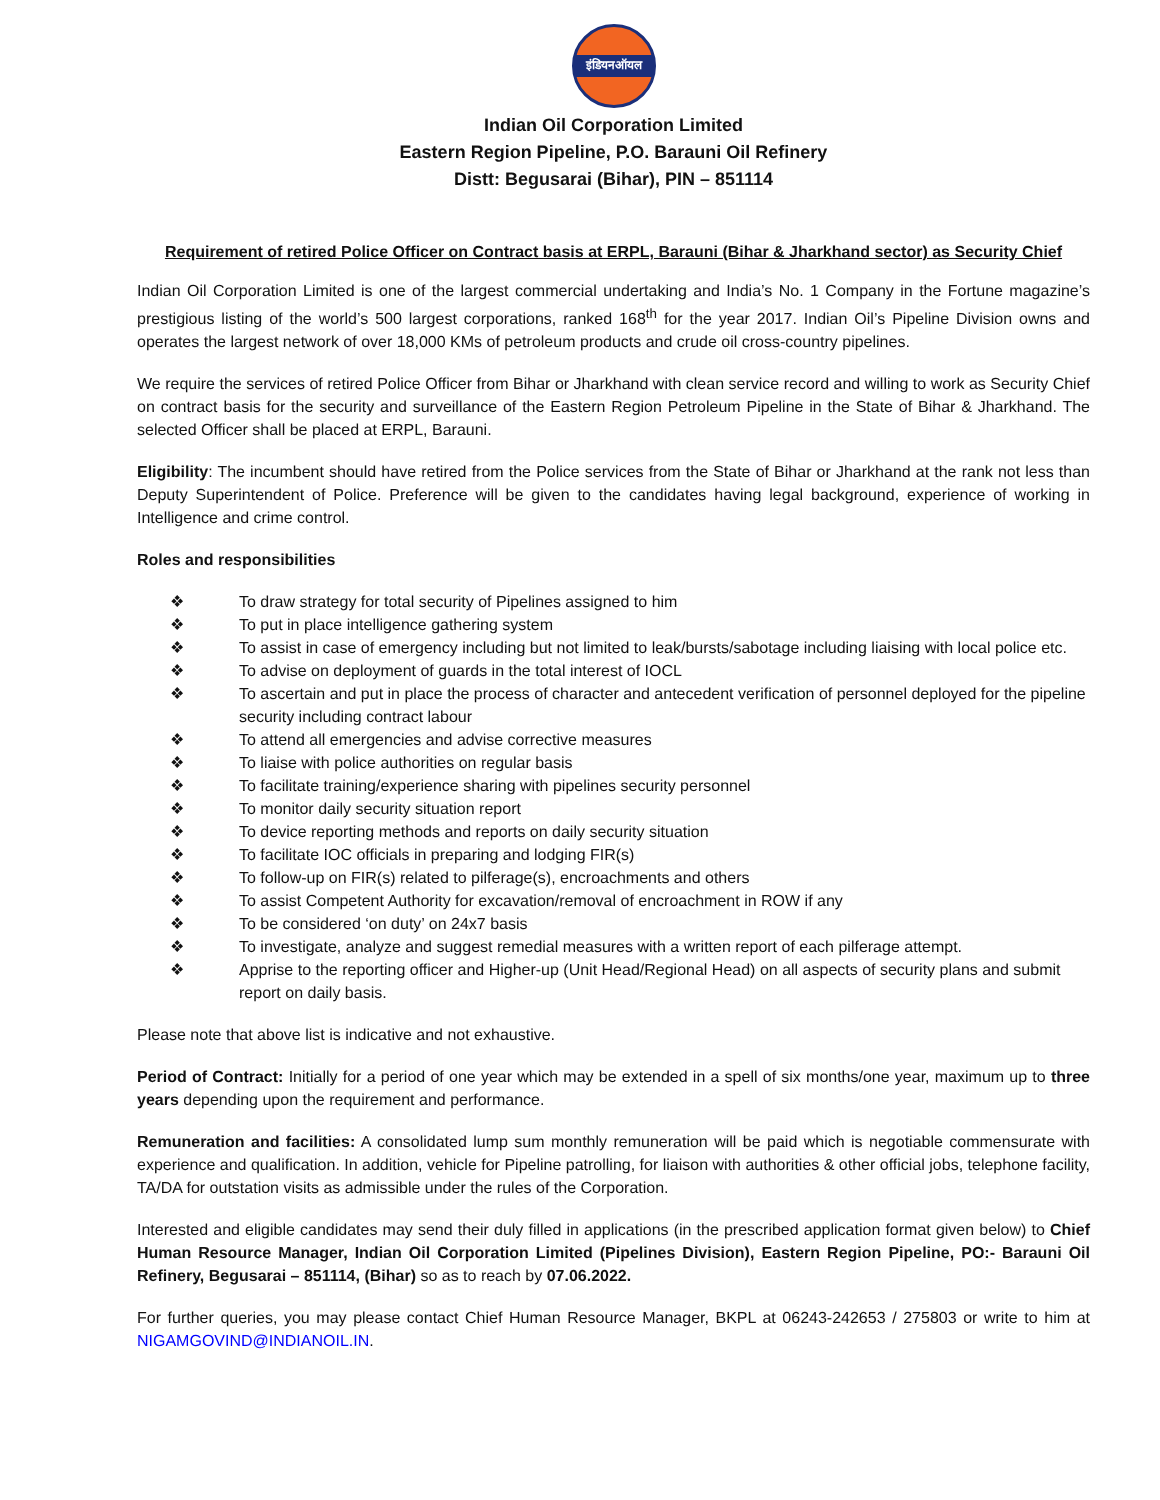इंडियनऑयल
Indian Oil Corporation Limited
Eastern Region Pipeline, P.O. Barauni Oil Refinery
Distt: Begusarai (Bihar), PIN – 851114
Requirement of retired Police Officer on Contract basis at ERPL, Barauni (Bihar & Jharkhand sector) as Security Chief
Indian Oil Corporation Limited is one of the largest commercial undertaking and India’s No. 1 Company in the Fortune magazine’s prestigious listing of the world’s 500 largest corporations, ranked 168<sup>th</sup> for the year 2017. Indian Oil’s Pipeline Division owns and operates the largest network of over 18,000 KMs of petroleum products and crude oil cross-country pipelines.
We require the services of retired Police Officer from Bihar or Jharkhand with clean service record and willing to work as Security Chief on contract basis for the security and surveillance of the Eastern Region Petroleum Pipeline in the State of Bihar & Jharkhand. The selected Officer shall be placed at ERPL, Barauni.
Eligibility: The incumbent should have retired from the Police services from the State of Bihar or Jharkhand at the rank not less than Deputy Superintendent of Police. Preference will be given to the candidates having legal background, experience of working in Intelligence and crime control.
Roles and responsibilities
❖ To draw strategy for total security of Pipelines assigned to him
❖ To put in place intelligence gathering system
❖ To assist in case of emergency including but not limited to leak/bursts/sabotage including liaising with local police etc.
❖ To advise on deployment of guards in the total interest of IOCL
❖ To ascertain and put in place the process of character and antecedent verification of personnel deployed for the pipeline security including contract labour
❖ To attend all emergencies and advise corrective measures
❖ To liaise with police authorities on regular basis
❖ To facilitate training/experience sharing with pipelines security personnel
❖ To monitor daily security situation report
❖ To device reporting methods and reports on daily security situation
❖ To facilitate IOC officials in preparing and lodging FIR(s)
❖ To follow-up on FIR(s) related to pilferage(s), encroachments and others
❖ To assist Competent Authority for excavation/removal of encroachment in ROW if any
❖ To be considered ‘on duty’ on 24x7 basis
❖ To investigate, analyze and suggest remedial measures with a written report of each pilferage attempt.
❖ Apprise to the reporting officer and Higher-up (Unit Head/Regional Head) on all aspects of security plans and submit report on daily basis.
Please note that above list is indicative and not exhaustive.
Period of Contract: Initially for a period of one year which may be extended in a spell of six months/one year, maximum up to three years depending upon the requirement and performance.
Remuneration and facilities: A consolidated lump sum monthly remuneration will be paid which is negotiable commensurate with experience and qualification. In addition, vehicle for Pipeline patrolling, for liaison with authorities & other official jobs, telephone facility, TA/DA for outstation visits as admissible under the rules of the Corporation.
Interested and eligible candidates may send their duly filled in applications (in the prescribed application format given below) to Chief Human Resource Manager, Indian Oil Corporation Limited (Pipelines Division), Eastern Region Pipeline, PO:- Barauni Oil Refinery, Begusarai – 851114, (Bihar) so as to reach by 07.06.2022.
For further queries, you may please contact Chief Human Resource Manager, BKPL at 06243-242653 / 275803 or write to him at NIGAMGOVIND@INDIANOIL.IN.